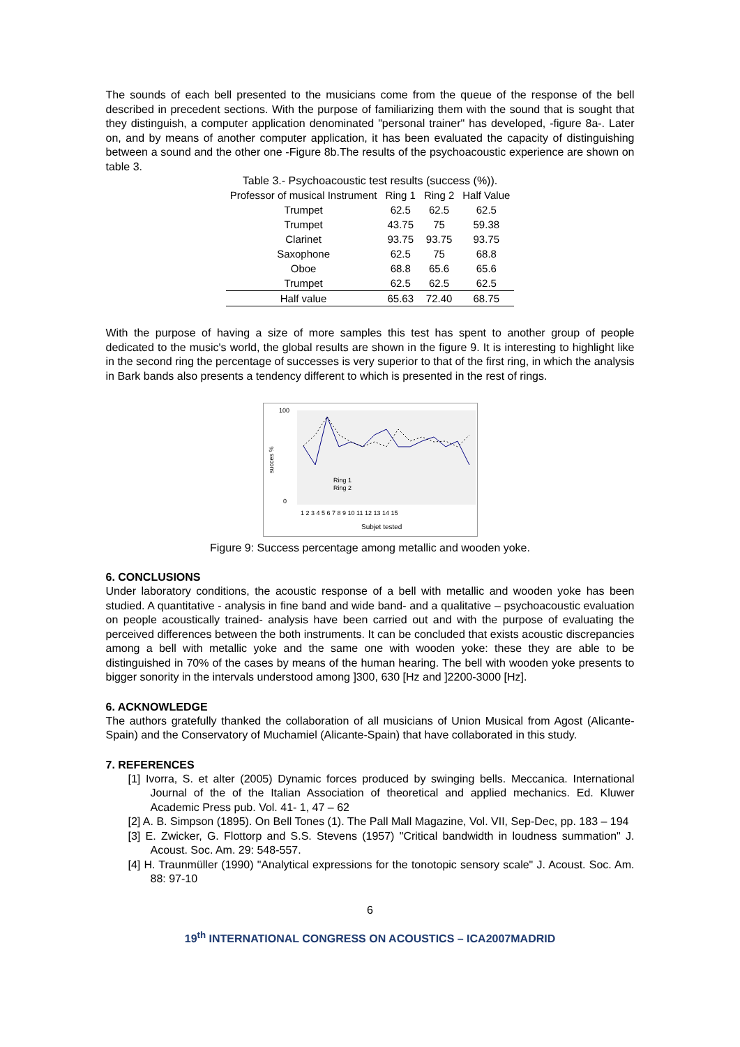The sounds of each bell presented to the musicians come from the queue of the response of the bell described in precedent sections. With the purpose of familiarizing them with the sound that is sought that they distinguish, a computer application denominated "personal trainer" has developed, -figure 8a-. Later on, and by means of another computer application, it has been evaluated the capacity of distinguishing between a sound and the other one -Figure 8b.The results of the psychoacoustic experience are shown on table 3.
Table 3.- Psychoacoustic test results (success (%)).
| Professor of musical Instrument | Ring 1 | Ring 2 | Half Value |
| --- | --- | --- | --- |
| Trumpet | 62.5 | 62.5 | 62.5 |
| Trumpet | 43.75 | 75 | 59.38 |
| Clarinet | 93.75 | 93.75 | 93.75 |
| Saxophone | 62.5 | 75 | 68.8 |
| Oboe | 68.8 | 65.6 | 65.6 |
| Trumpet | 62.5 | 62.5 | 62.5 |
| Half value | 65.63 | 72.40 | 68.75 |
With the purpose of having a size of more samples this test has spent to another group of people dedicated to the music's world, the global results are shown in the figure 9. It is interesting to highlight like in the second ring the percentage of successes is very superior to that of the first ring, in which the analysis in Bark bands also presents a tendency different to which is presented in the rest of rings.
100
0
succes %
Ring 1
Ring 2
1 2 3 4 5 6 7 8 9 10 11 12 13 14 15
Subjet tested
Figure 9: Success percentage among metallic and wooden yoke.
6. CONCLUSIONS
Under laboratory conditions, the acoustic response of a bell with metallic and wooden yoke has been studied. A quantitative - analysis in fine band and wide band- and a qualitative – psychoacoustic evaluation on people acoustically trained- analysis have been carried out and with the purpose of evaluating the perceived differences between the both instruments. It can be concluded that exists acoustic discrepancies among a bell with metallic yoke and the same one with wooden yoke: these they are able to be distinguished in 70% of the cases by means of the human hearing. The bell with wooden yoke presents to bigger sonority in the intervals understood among ]300, 630 [Hz and ]2200-3000 [Hz].
6. ACKNOWLEDGE
The authors gratefully thanked the collaboration of all musicians of Union Musical from Agost (Alicante-Spain) and the Conservatory of Muchamiel (Alicante-Spain) that have collaborated in this study.
7. REFERENCES
[1] Ivorra, S. et alter (2005) Dynamic forces produced by swinging bells. Meccanica. International Journal of the of the Italian Association of theoretical and applied mechanics. Ed. Kluwer Academic Press pub. Vol. 41- 1, 47 – 62
[2] A. B. Simpson (1895). On Bell Tones (1). The Pall Mall Magazine, Vol. VII, Sep-Dec, pp. 183 – 194
[3] E. Zwicker, G. Flottorp and S.S. Stevens (1957) "Critical bandwidth in loudness summation" J. Acoust. Soc. Am. 29: 548-557.
[4] H. Traunmüller (1990) "Analytical expressions for the tonotopic sensory scale" J. Acoust. Soc. Am. 88: 97-10
6
19<sup>th</sup> INTERNATIONAL CONGRESS ON ACOUSTICS – ICA2007MADRID